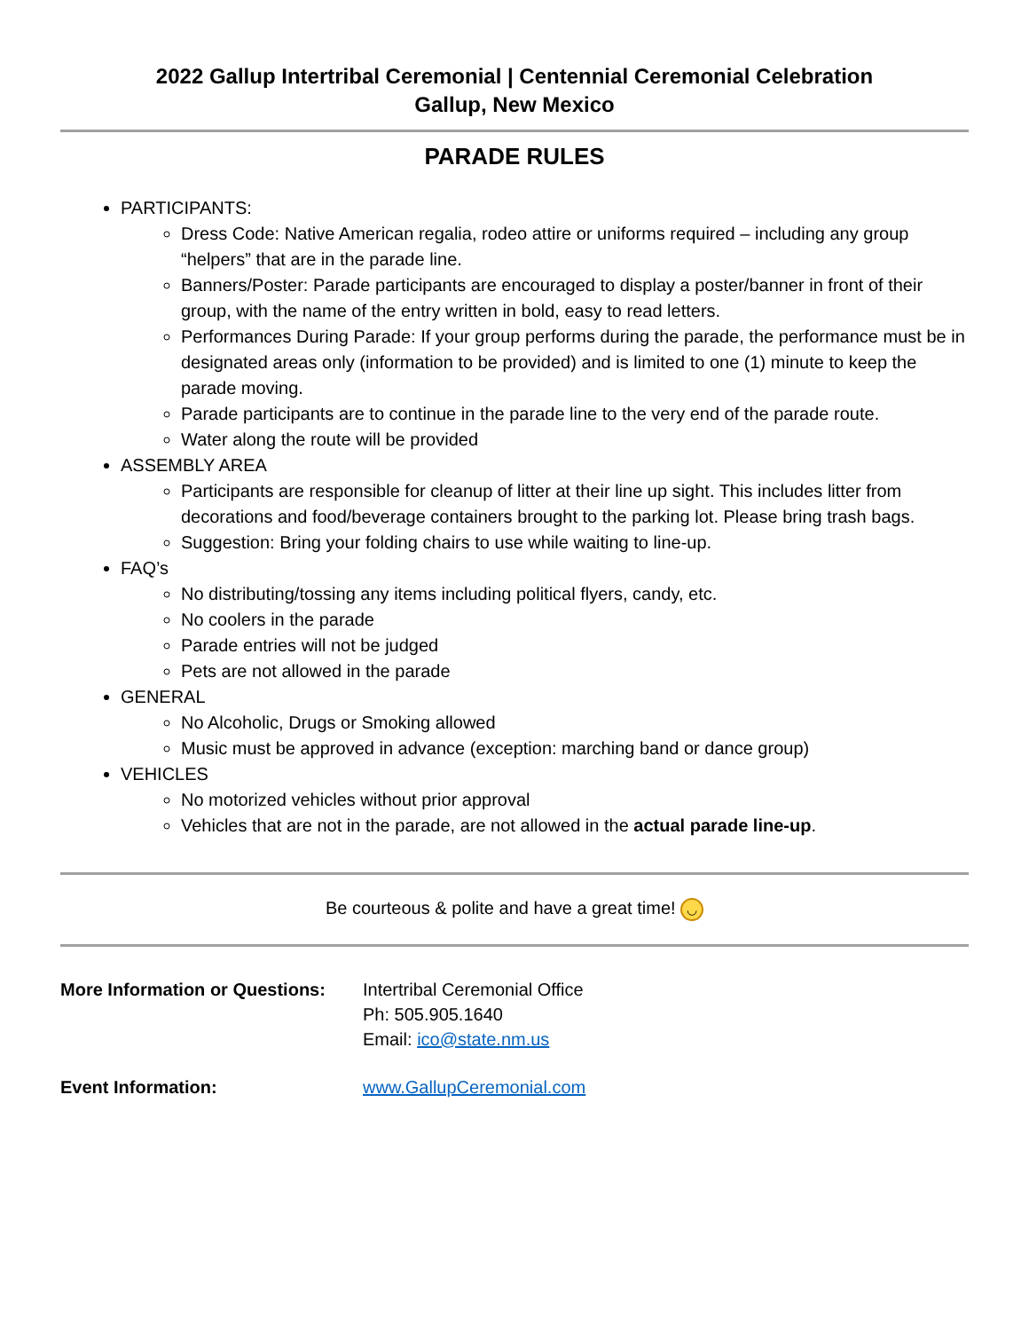2022 Gallup Intertribal Ceremonial | Centennial Ceremonial Celebration
Gallup, New Mexico
PARADE RULES
PARTICIPANTS:
Dress Code: Native American regalia, rodeo attire or uniforms required – including any group “helpers” that are in the parade line.
Banners/Poster: Parade participants are encouraged to display a poster/banner in front of their group, with the name of the entry written in bold, easy to read letters.
Performances During Parade: If your group performs during the parade, the performance must be in designated areas only (information to be provided) and is limited to one (1) minute to keep the parade moving.
Parade participants are to continue in the parade line to the very end of the parade route.
Water along the route will be provided
ASSEMBLY AREA
Participants are responsible for cleanup of litter at their line up sight. This includes litter from decorations and food/beverage containers brought to the parking lot. Please bring trash bags.
Suggestion: Bring your folding chairs to use while waiting to line-up.
FAQ’s
No distributing/tossing any items including political flyers, candy, etc.
No coolers in the parade
Parade entries will not be judged
Pets are not allowed in the parade
GENERAL
No Alcoholic, Drugs or Smoking allowed
Music must be approved in advance (exception: marching band or dance group)
VEHICLES
No motorized vehicles without prior approval
Vehicles that are not in the parade, are not allowed in the actual parade line-up.
Be courteous & polite and have a great time! ◡
More Information or Questions:
Intertribal Ceremonial Office
Ph: 505.905.1640
Email: ico@state.nm.us
Event Information: www.GallupCeremonial.com